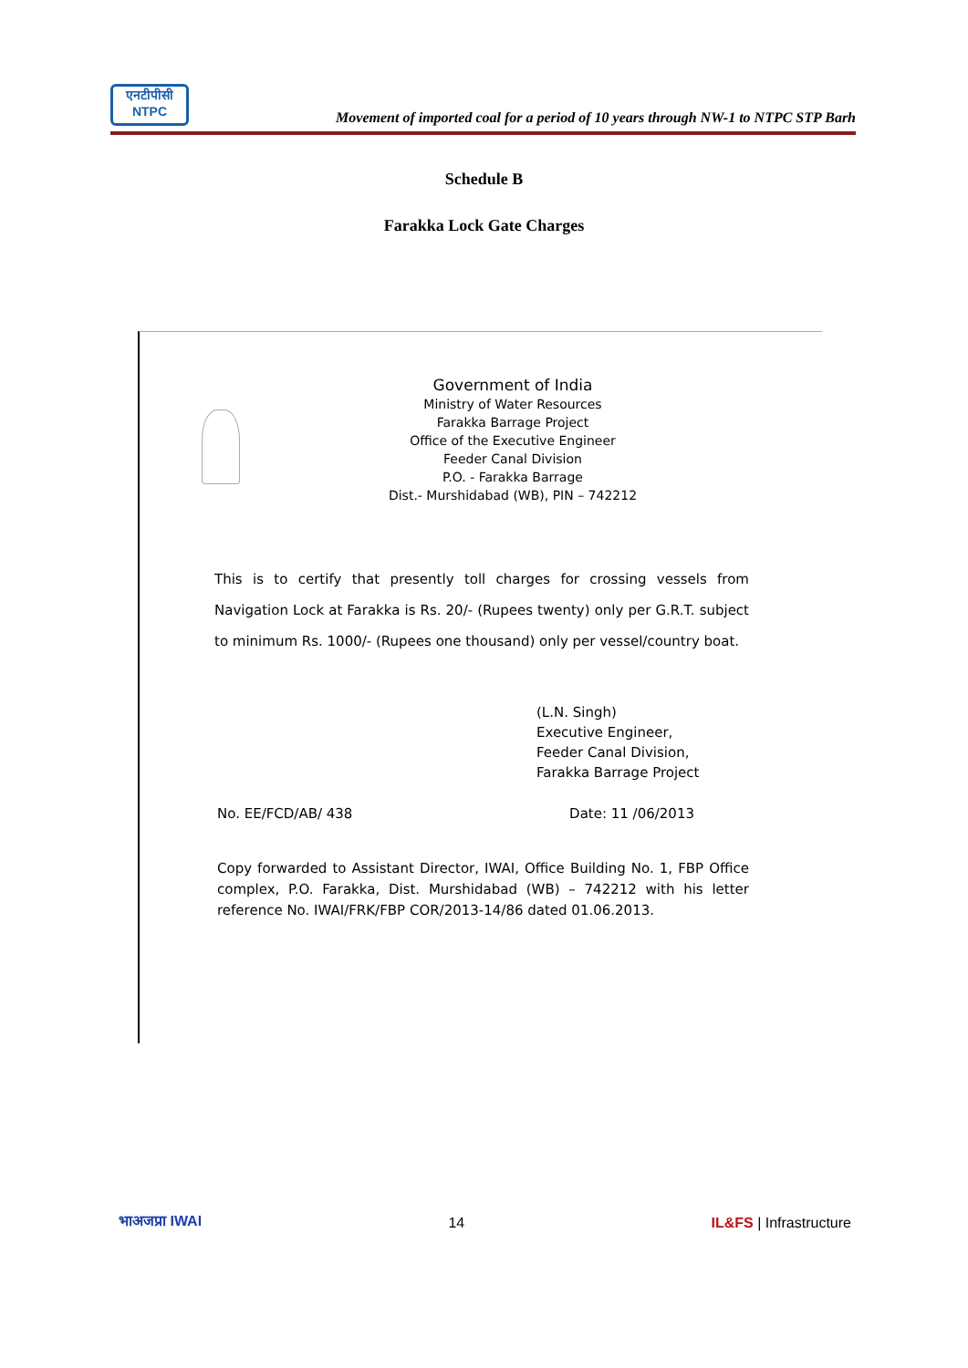एनटीपीसी
NTPC
Movement of imported coal for a period of 10 years through NW-1 to NTPC STP Barh
Schedule B
Farakka Lock Gate Charges
Government of India
Ministry of Water Resources
Farakka Barrage Project
Office of the Executive Engineer
Feeder Canal Division
P.O. - Farakka Barrage
Dist.- Murshidabad (WB), PIN – 742212
This is to certify that presently toll charges for crossing vessels from Navigation Lock at Farakka is Rs. 20/- (Rupees twenty) only per G.R.T. subject to minimum Rs. 1000/- (Rupees one thousand) only per vessel/country boat.
(L.N. Singh)
Executive Engineer,
Feeder Canal Division,
Farakka Barrage Project
No. EE/FCD/AB/ 438 Date: 11 /06/2013
Copy forwarded to Assistant Director, IWAI, Office Building No. 1, FBP Office complex, P.O. Farakka, Dist. Murshidabad (WB) – 742212 with his letter reference No. IWAI/FRK/FBP COR/2013-14/86 dated 01.06.2013.
भाअजप्रा IWAI 14 IL&FS | Infrastructure